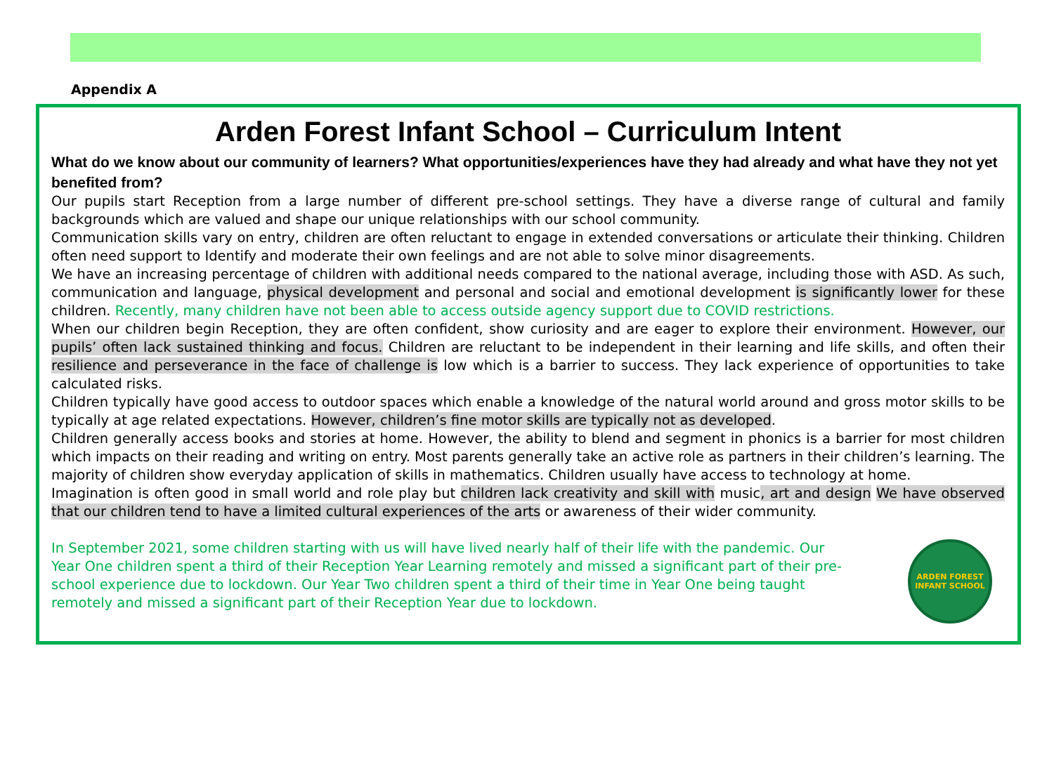Appendix A
Arden Forest Infant School – Curriculum Intent
What do we know about our community of learners? What opportunities/experiences have they had already and what have they not yet benefited from?
Our pupils start Reception from a large number of different pre-school settings. They have a diverse range of cultural and family backgrounds which are valued and shape our unique relationships with our school community.
Communication skills vary on entry, children are often reluctant to engage in extended conversations or articulate their thinking. Children often need support to Identify and moderate their own feelings and are not able to solve minor disagreements.
We have an increasing percentage of children with additional needs compared to the national average, including those with ASD. As such, communication and language, physical development and personal and social and emotional development is significantly lower for these children. Recently, many children have not been able to access outside agency support due to COVID restrictions.
When our children begin Reception, they are often confident, show curiosity and are eager to explore their environment. However, our pupils’ often lack sustained thinking and focus. Children are reluctant to be independent in their learning and life skills, and often their resilience and perseverance in the face of challenge is low which is a barrier to success. They lack experience of opportunities to take calculated risks.
Children typically have good access to outdoor spaces which enable a knowledge of the natural world around and gross motor skills to be typically at age related expectations. However, children’s fine motor skills are typically not as developed.
Children generally access books and stories at home. However, the ability to blend and segment in phonics is a barrier for most children which impacts on their reading and writing on entry. Most parents generally take an active role as partners in their children’s learning. The majority of children show everyday application of skills in mathematics. Children usually have access to technology at home.
Imagination is often good in small world and role play but children lack creativity and skill with music, art and design We have observed that our children tend to have a limited cultural experiences of the arts or awareness of their wider community.
In September 2021, some children starting with us will have lived nearly half of their life with the pandemic. Our Year One children spent a third of their Reception Year Learning remotely and missed a significant part of their pre-school experience due to lockdown. Our Year Two children spent a third of their time in Year One being taught remotely and missed a significant part of their Reception Year due to lockdown.
ARDEN FOREST
INFANT SCHOOL